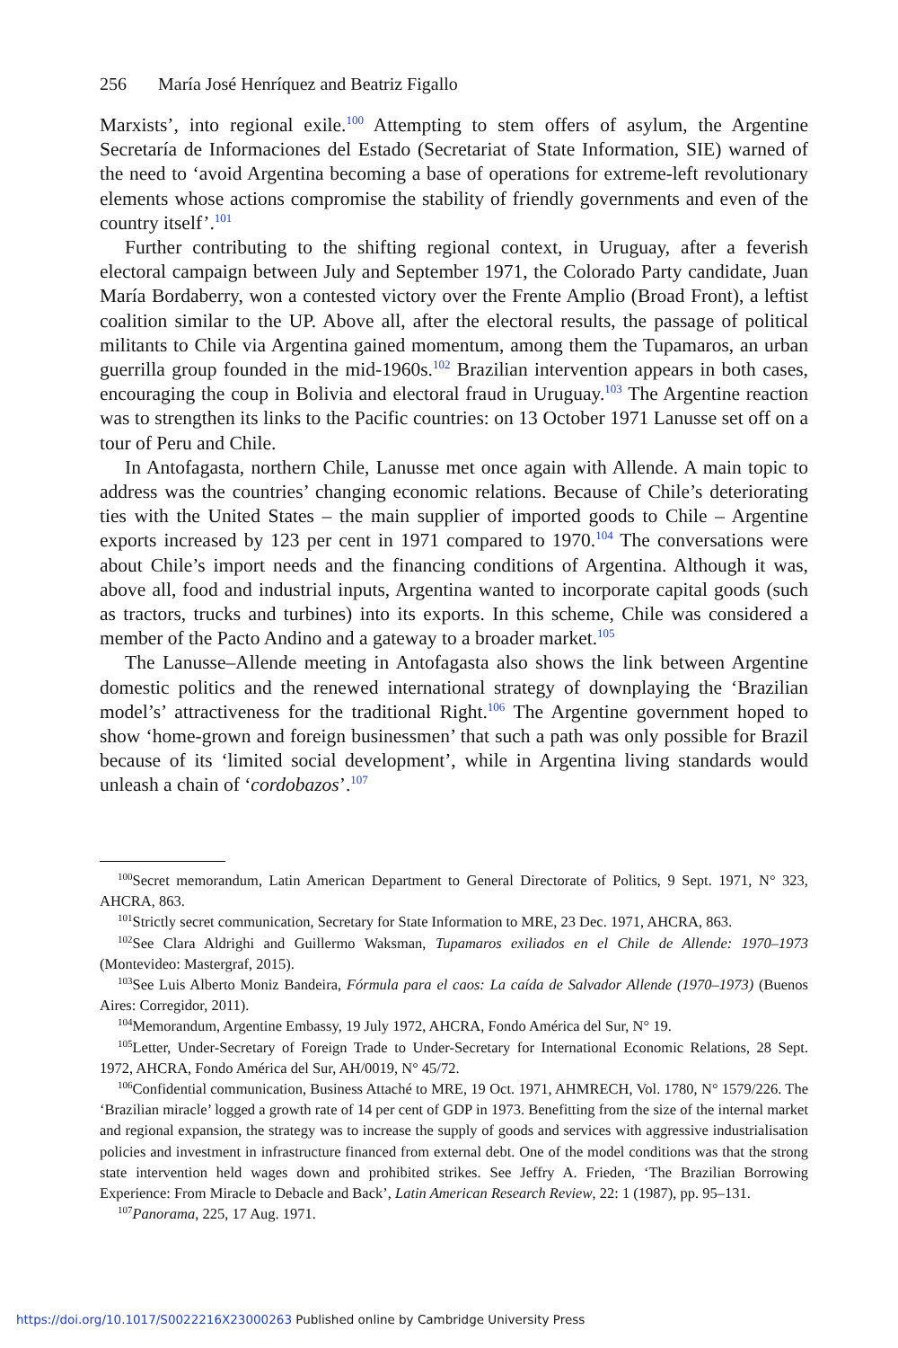256 María José Henríquez and Beatriz Figallo
Marxists’, into regional exile.<sup>100</sup> Attempting to stem offers of asylum, the Argentine Secretaría de Informaciones del Estado (Secretariat of State Information, SIE) warned of the need to ‘avoid Argentina becoming a base of operations for extreme-left revolutionary elements whose actions compromise the stability of friendly governments and even of the country itself’.<sup>101</sup>
Further contributing to the shifting regional context, in Uruguay, after a feverish electoral campaign between July and September 1971, the Colorado Party candidate, Juan María Bordaberry, won a contested victory over the Frente Amplio (Broad Front), a leftist coalition similar to the UP. Above all, after the electoral results, the passage of political militants to Chile via Argentina gained momentum, among them the Tupamaros, an urban guerrilla group founded in the mid-1960s.<sup>102</sup> Brazilian intervention appears in both cases, encouraging the coup in Bolivia and electoral fraud in Uruguay.<sup>103</sup> The Argentine reaction was to strengthen its links to the Pacific countries: on 13 October 1971 Lanusse set off on a tour of Peru and Chile.
In Antofagasta, northern Chile, Lanusse met once again with Allende. A main topic to address was the countries’ changing economic relations. Because of Chile’s deteriorating ties with the United States – the main supplier of imported goods to Chile – Argentine exports increased by 123 per cent in 1971 compared to 1970.<sup>104</sup> The conversations were about Chile’s import needs and the financing conditions of Argentina. Although it was, above all, food and industrial inputs, Argentina wanted to incorporate capital goods (such as tractors, trucks and turbines) into its exports. In this scheme, Chile was considered a member of the Pacto Andino and a gateway to a broader market.<sup>105</sup>
The Lanusse–Allende meeting in Antofagasta also shows the link between Argentine domestic politics and the renewed international strategy of downplaying the ‘Brazilian model’s’ attractiveness for the traditional Right.<sup>106</sup> The Argentine government hoped to show ‘home-grown and foreign businessmen’ that such a path was only possible for Brazil because of its ‘limited social development’, while in Argentina living standards would unleash a chain of ‘cordobazos’.<sup>107</sup>
<sup>100</sup> Secret memorandum, Latin American Department to General Directorate of Politics, 9 Sept. 1971, N° 323, AHCRA, 863.
<sup>101</sup> Strictly secret communication, Secretary for State Information to MRE, 23 Dec. 1971, AHCRA, 863.
<sup>102</sup> See Clara Aldrighi and Guillermo Waksman, Tupamaros exiliados en el Chile de Allende: 1970–1973 (Montevideo: Mastergraf, 2015).
<sup>103</sup> See Luis Alberto Moniz Bandeira, Fórmula para el caos: La caída de Salvador Allende (1970–1973) (Buenos Aires: Corregidor, 2011).
<sup>104</sup> Memorandum, Argentine Embassy, 19 July 1972, AHCRA, Fondo América del Sur, N° 19.
<sup>105</sup> Letter, Under-Secretary of Foreign Trade to Under-Secretary for International Economic Relations, 28 Sept. 1972, AHCRA, Fondo América del Sur, AH/0019, N° 45/72.
<sup>106</sup> Confidential communication, Business Attaché to MRE, 19 Oct. 1971, AHMRECH, Vol. 1780, N° 1579/226. The ‘Brazilian miracle’ logged a growth rate of 14 per cent of GDP in 1973. Benefitting from the size of the internal market and regional expansion, the strategy was to increase the supply of goods and services with aggressive industrialisation policies and investment in infrastructure financed from external debt. One of the model conditions was that the strong state intervention held wages down and prohibited strikes. See Jeffry A. Frieden, ‘The Brazilian Borrowing Experience: From Miracle to Debacle and Back’, Latin American Research Review, 22: 1 (1987), pp. 95–131.
<sup>107</sup> Panorama, 225, 17 Aug. 1971.
https://doi.org/10.1017/S0022216X23000263 Published online by Cambridge University Press